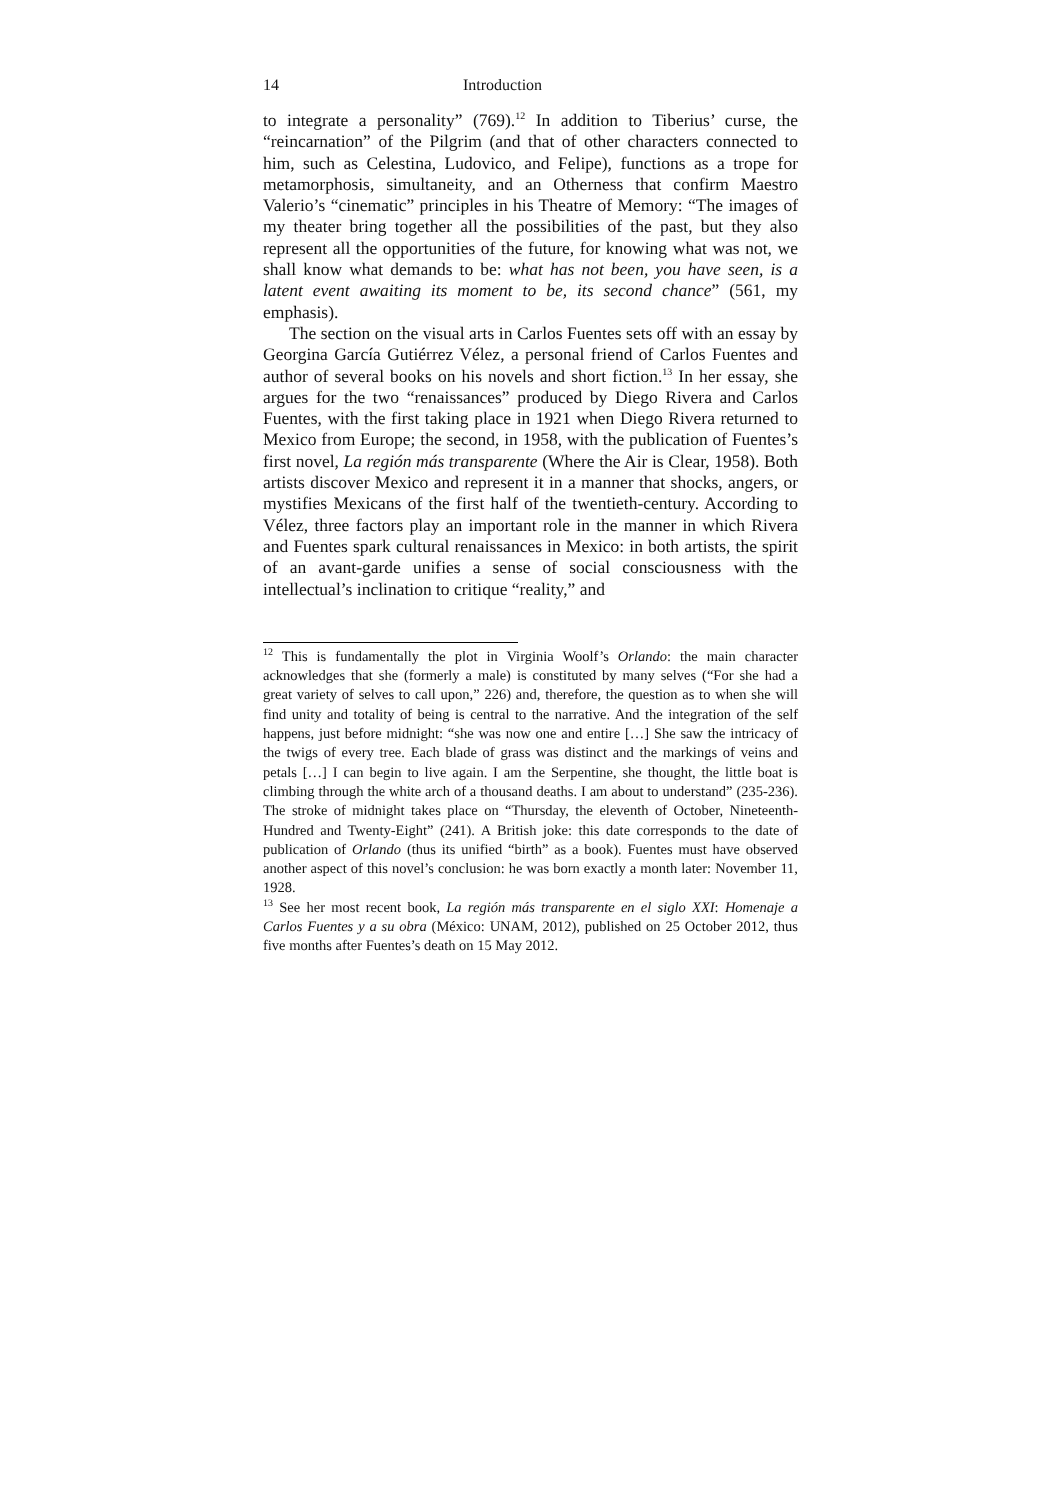14 Introduction
to integrate a personality” (769).<sup>12</sup> In addition to Tiberius’ curse, the “reincarnation” of the Pilgrim (and that of other characters connected to him, such as Celestina, Ludovico, and Felipe), functions as a trope for metamorphosis, simultaneity, and an Otherness that confirm Maestro Valerio’s “cinematic” principles in his Theatre of Memory: “The images of my theater bring together all the possibilities of the past, but they also represent all the opportunities of the future, for knowing what was not, we shall know what demands to be: what has not been, you have seen, is a latent event awaiting its moment to be, its second chance” (561, my emphasis).
The section on the visual arts in Carlos Fuentes sets off with an essay by Georgina García Gutiérrez Vélez, a personal friend of Carlos Fuentes and author of several books on his novels and short fiction.<sup>13</sup> In her essay, she argues for the two “renaissances” produced by Diego Rivera and Carlos Fuentes, with the first taking place in 1921 when Diego Rivera returned to Mexico from Europe; the second, in 1958, with the publication of Fuentes’s first novel, La región más transparente (Where the Air is Clear, 1958). Both artists discover Mexico and represent it in a manner that shocks, angers, or mystifies Mexicans of the first half of the twentieth-century. According to Vélez, three factors play an important role in the manner in which Rivera and Fuentes spark cultural renaissances in Mexico: in both artists, the spirit of an avant-garde unifies a sense of social consciousness with the intellectual’s inclination to critique “reality,” and
<sup>12</sup> This is fundamentally the plot in Virginia Woolf’s Orlando: the main character acknowledges that she (formerly a male) is constituted by many selves (“For she had a great variety of selves to call upon,” 226) and, therefore, the question as to when she will find unity and totality of being is central to the narrative. And the integration of the self happens, just before midnight: “she was now one and entire […] She saw the intricacy of the twigs of every tree. Each blade of grass was distinct and the markings of veins and petals […] I can begin to live again. I am the Serpentine, she thought, the little boat is climbing through the white arch of a thousand deaths. I am about to understand” (235-236). The stroke of midnight takes place on “Thursday, the eleventh of October, Nineteenth-Hundred and Twenty-Eight” (241). A British joke: this date corresponds to the date of publication of Orlando (thus its unified “birth” as a book). Fuentes must have observed another aspect of this novel’s conclusion: he was born exactly a month later: November 11, 1928.
<sup>13</sup> See her most recent book, La región más transparente en el siglo XXI: Homenaje a Carlos Fuentes y a su obra (México: UNAM, 2012), published on 25 October 2012, thus five months after Fuentes’s death on 15 May 2012.